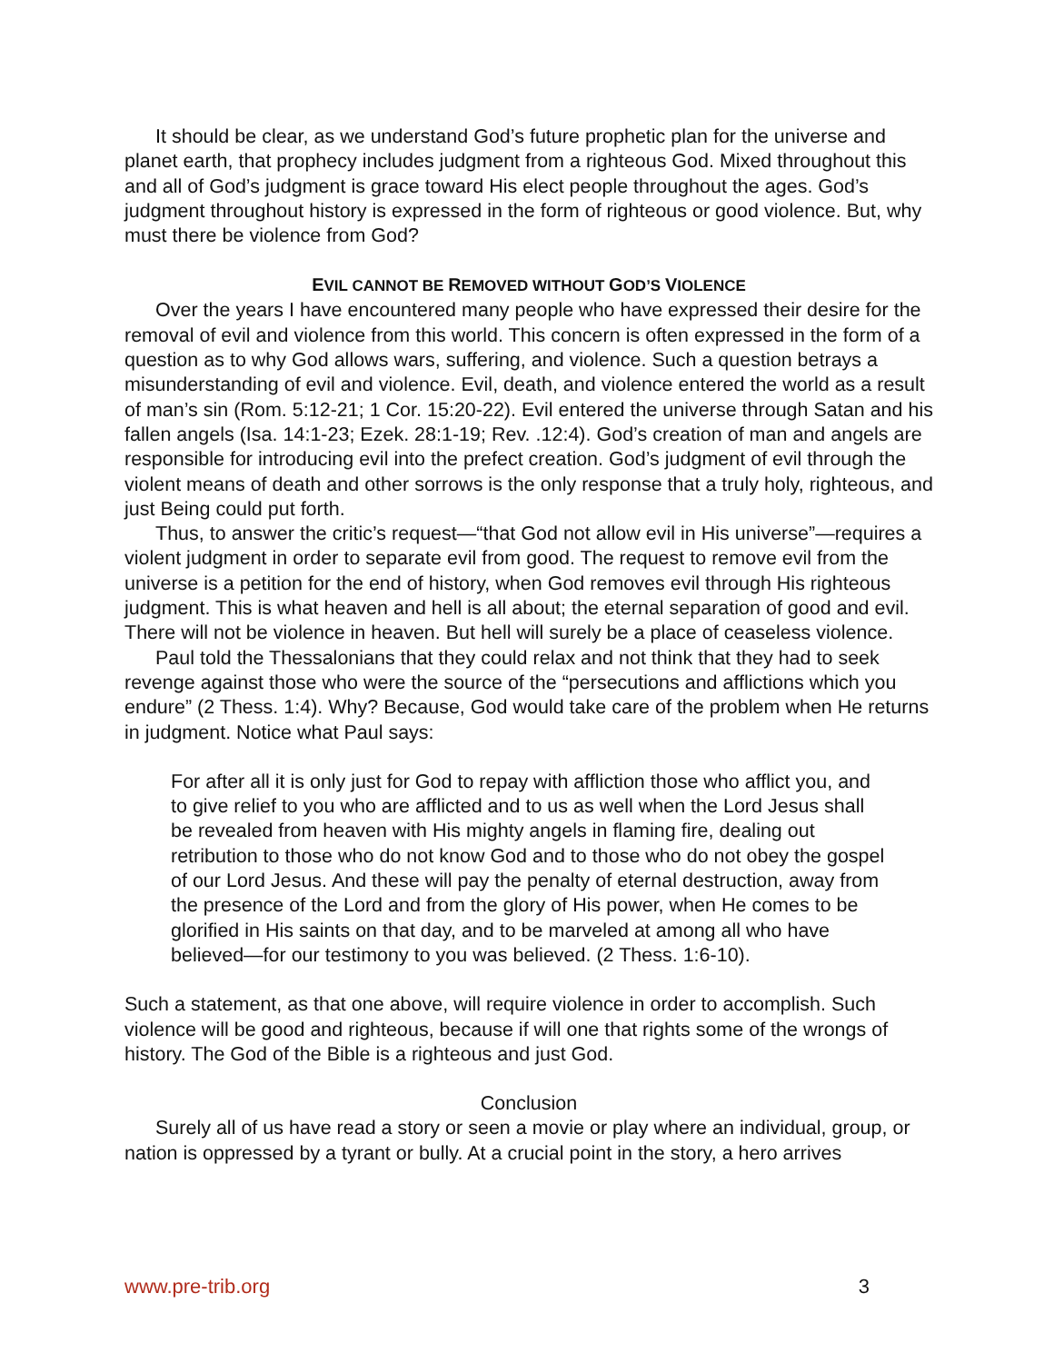It should be clear, as we understand God’s future prophetic plan for the universe and planet earth, that prophecy includes judgment from a righteous God. Mixed throughout this and all of God’s judgment is grace toward His elect people throughout the ages. God’s judgment throughout history is expressed in the form of righteous or good violence. But, why must there be violence from God?
EVIL CANNOT BE REMOVED WITHOUT GOD’S VIOLENCE
Over the years I have encountered many people who have expressed their desire for the removal of evil and violence from this world. This concern is often expressed in the form of a question as to why God allows wars, suffering, and violence. Such a question betrays a misunderstanding of evil and violence. Evil, death, and violence entered the world as a result of man’s sin (Rom. 5:12-21; 1 Cor. 15:20-22). Evil entered the universe through Satan and his fallen angels (Isa. 14:1-23; Ezek. 28:1-19; Rev. .12:4). God’s creation of man and angels are responsible for introducing evil into the prefect creation. God’s judgment of evil through the violent means of death and other sorrows is the only response that a truly holy, righteous, and just Being could put forth.
Thus, to answer the critic’s request—“that God not allow evil in His universe”—requires a violent judgment in order to separate evil from good. The request to remove evil from the universe is a petition for the end of history, when God removes evil through His righteous judgment. This is what heaven and hell is all about; the eternal separation of good and evil. There will not be violence in heaven. But hell will surely be a place of ceaseless violence.
Paul told the Thessalonians that they could relax and not think that they had to seek revenge against those who were the source of the “persecutions and afflictions which you endure” (2 Thess. 1:4). Why? Because, God would take care of the problem when He returns in judgment. Notice what Paul says:
For after all it is only just for God to repay with affliction those who afflict you, and to give relief to you who are afflicted and to us as well when the Lord Jesus shall be revealed from heaven with His mighty angels in flaming fire, dealing out retribution to those who do not know God and to those who do not obey the gospel of our Lord Jesus. And these will pay the penalty of eternal destruction, away from the presence of the Lord and from the glory of His power, when He comes to be glorified in His saints on that day, and to be marveled at among all who have believed—for our testimony to you was believed. (2 Thess. 1:6-10).
Such a statement, as that one above, will require violence in order to accomplish. Such violence will be good and righteous, because if will one that rights some of the wrongs of history. The God of the Bible is a righteous and just God.
Conclusion
Surely all of us have read a story or seen a movie or play where an individual, group, or nation is oppressed by a tyrant or bully. At a crucial point in the story, a hero arrives
www.pre-trib.org 3